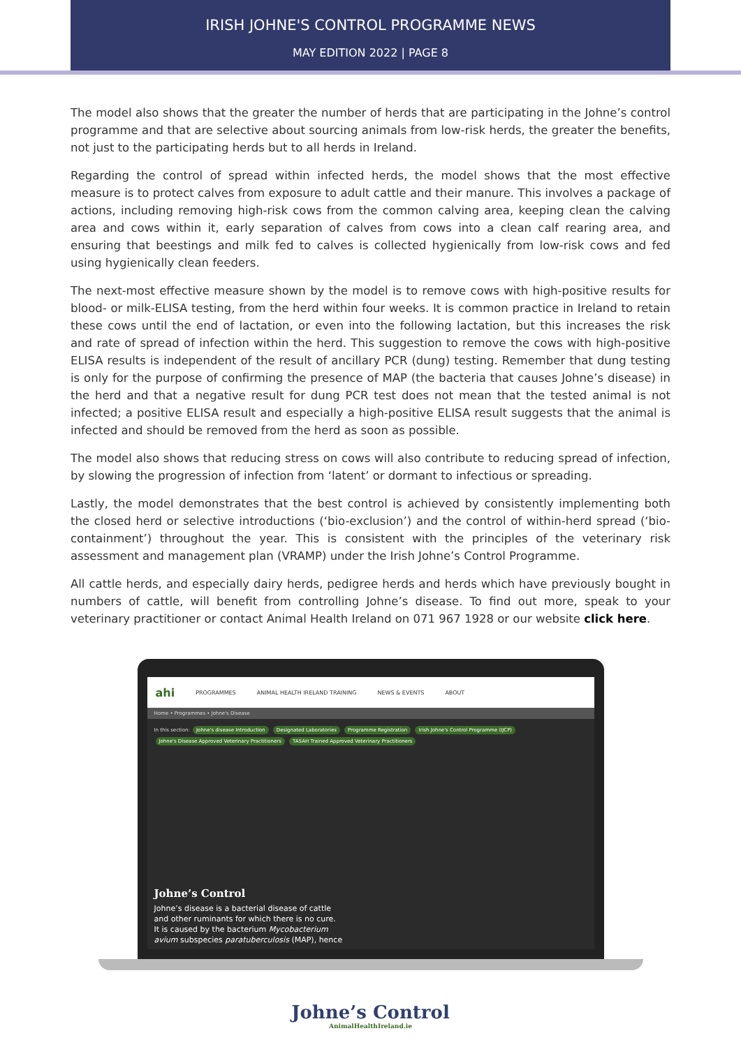IRISH JOHNE'S CONTROL PROGRAMME NEWS
MAY EDITION 2022 | PAGE 8
The model also shows that the greater the number of herds that are participating in the Johne’s control programme and that are selective about sourcing animals from low-risk herds, the greater the benefits, not just to the participating herds but to all herds in Ireland.
Regarding the control of spread within infected herds, the model shows that the most effective measure is to protect calves from exposure to adult cattle and their manure. This involves a package of actions, including removing high-risk cows from the common calving area, keeping clean the calving area and cows within it, early separation of calves from cows into a clean calf rearing area, and ensuring that beestings and milk fed to calves is collected hygienically from low-risk cows and fed using hygienically clean feeders.
The next-most effective measure shown by the model is to remove cows with high-positive results for blood- or milk-ELISA testing, from the herd within four weeks. It is common practice in Ireland to retain these cows until the end of lactation, or even into the following lactation, but this increases the risk and rate of spread of infection within the herd. This suggestion to remove the cows with high-positive ELISA results is independent of the result of ancillary PCR (dung) testing. Remember that dung testing is only for the purpose of confirming the presence of MAP (the bacteria that causes Johne’s disease) in the herd and that a negative result for dung PCR test does not mean that the tested animal is not infected; a positive ELISA result and especially a high-positive ELISA result suggests that the animal is infected and should be removed from the herd as soon as possible.
The model also shows that reducing stress on cows will also contribute to reducing spread of infection, by slowing the progression of infection from ‘latent’ or dormant to infectious or spreading.
Lastly, the model demonstrates that the best control is achieved by consistently implementing both the closed herd or selective introductions (‘bio-exclusion’) and the control of within-herd spread (‘bio-containment’) throughout the year. This is consistent with the principles of the veterinary risk assessment and management plan (VRAMP) under the Irish Johne’s Control Programme.
All cattle herds, and especially dairy herds, pedigree herds and herds which have previously bought in numbers of cattle, will benefit from controlling Johne’s disease. To find out more, speak to your veterinary practitioner or contact Animal Health Ireland on 071 967 1928 or our website click here.
ahi PROGRAMMES ANIMAL HEALTH IRELAND TRAINING NEWS & EVENTS ABOUT
Home • Programmes • Johne's Disease
In this section: Johne's disease Introduction Designated Laboratories Programme Registration Irish Johne's Control Programme (IJCP) Johne's Disease Approved Veterinary Practitioners TASAH Trained Approved Veterinary Practitioners
Johne’s Control
Johne’s disease is a bacterial disease of cattle and other ruminants for which there is no cure. It is caused by the bacterium Mycobacterium avium subspecies paratuberculosis (MAP), hence
Johne’s Control
AnimalHealthIreland.ie